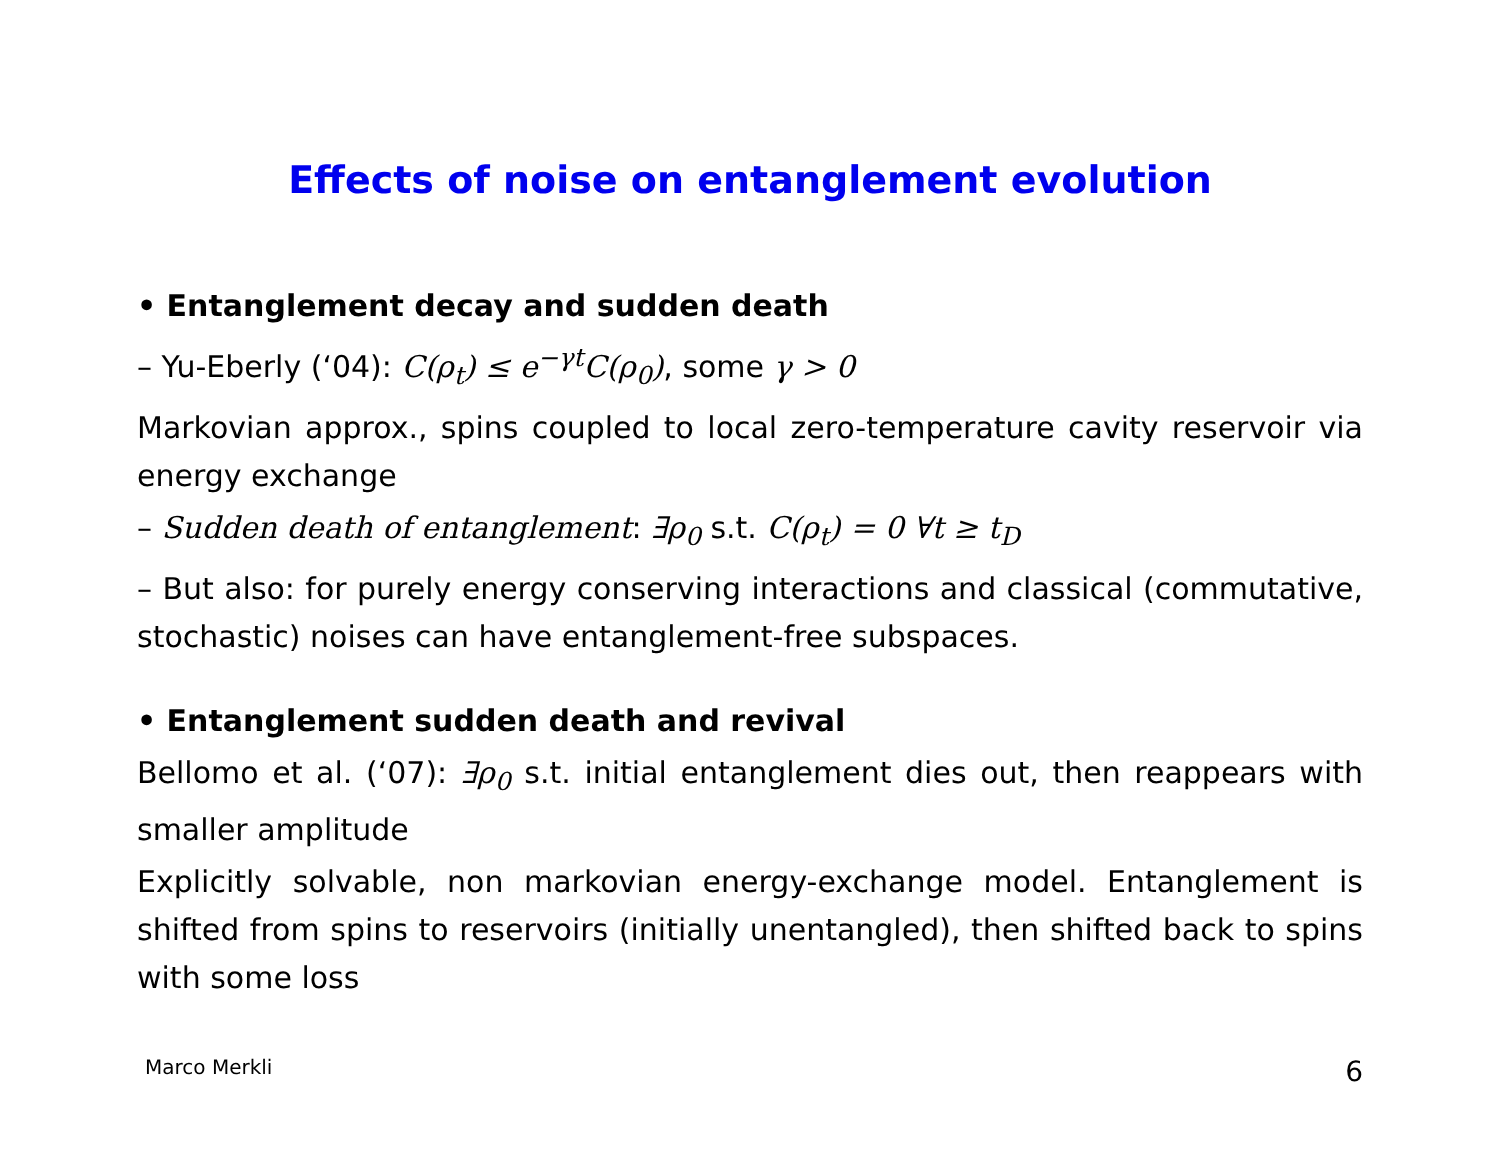Effects of noise on entanglement evolution
• Entanglement decay and sudden death
– Yu-Eberly (‘04): C(ρ<sub>t</sub>) ≤ e<sup>−γt</sup>C(ρ<sub>0</sub>), some γ > 0
Markovian approx., spins coupled to local zero-temperature cavity reservoir via energy exchange
– Sudden death of entanglement: ∃ρ<sub>0</sub> s.t. C(ρ<sub>t</sub>) = 0 ∀t ≥ t<sub>D</sub>
– But also: for purely energy conserving interactions and classical (commutative, stochastic) noises can have entanglement-free subspaces.
• Entanglement sudden death and revival
Bellomo et al. (‘07): ∃ρ<sub>0</sub> s.t. initial entanglement dies out, then reappears with smaller amplitude
Explicitly solvable, non markovian energy-exchange model. Entanglement is shifted from spins to reservoirs (initially unentangled), then shifted back to spins with some loss
Marco Merkli 6